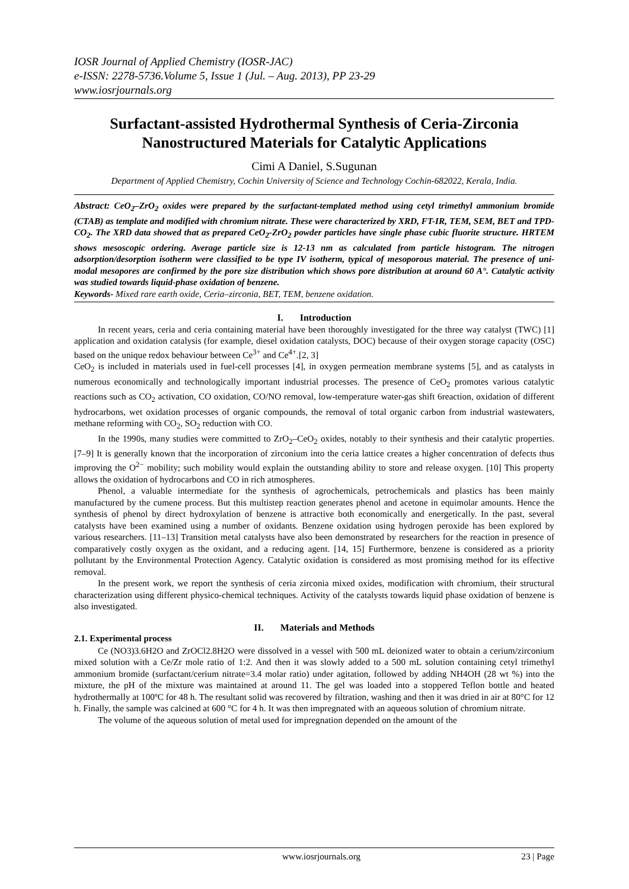IOSR Journal of Applied Chemistry (IOSR-JAC)
e-ISSN: 2278-5736.Volume 5, Issue 1 (Jul. – Aug. 2013), PP 23-29
www.iosrjournals.org
Surfactant-assisted Hydrothermal Synthesis of Ceria-Zirconia Nanostructured Materials for Catalytic Applications
Cimi A Daniel, S.Sugunan
Department of Applied Chemistry, Cochin University of Science and Technology Cochin-682022, Kerala, India.
Abstract: CeO<sub>2</sub>–ZrO<sub>2</sub> oxides were prepared by the surfactant-templated method using cetyl trimethyl ammonium bromide (CTAB) as template and modified with chromium nitrate. These were characterized by XRD, FT-IR, TEM, SEM, BET and TPD-CO<sub>2</sub>. The XRD data showed that as prepared CeO<sub>2</sub>-ZrO<sub>2</sub> powder particles have single phase cubic fluorite structure. HRTEM shows mesoscopic ordering. Average particle size is 12-13 nm as calculated from particle histogram. The nitrogen adsorption/desorption isotherm were classified to be type IV isotherm, typical of mesoporous material. The presence of uni-modal mesopores are confirmed by the pore size distribution which shows pore distribution at around 60 A°. Catalytic activity was studied towards liquid-phase oxidation of benzene.
Keywords- Mixed rare earth oxide, Ceria–zirconia, BET, TEM, benzene oxidation.
I. Introduction
In recent years, ceria and ceria containing material have been thoroughly investigated for the three way catalyst (TWC) [1] application and oxidation catalysis (for example, diesel oxidation catalysts, DOC) because of their oxygen storage capacity (OSC) based on the unique redox behaviour between Ce<sup>3+</sup> and Ce<sup>4+</sup>.[2, 3]
CeO<sub>2</sub> is included in materials used in fuel-cell processes [4], in oxygen permeation membrane systems [5], and as catalysts in numerous economically and technologically important industrial processes. The presence of CeO<sub>2</sub> promotes various catalytic reactions such as CO<sub>2</sub> activation, CO oxidation, CO/NO removal, low-temperature water-gas shift 6reaction, oxidation of different hydrocarbons, wet oxidation processes of organic compounds, the removal of total organic carbon from industrial wastewaters, methane reforming with CO<sub>2</sub>, SO<sub>2</sub> reduction with CO.
In the 1990s, many studies were committed to ZrO<sub>2</sub>–CeO<sub>2</sub> oxides, notably to their synthesis and their catalytic properties. [7–9] It is generally known that the incorporation of zirconium into the ceria lattice creates a higher concentration of defects thus improving the O<sup>2−</sup> mobility; such mobility would explain the outstanding ability to store and release oxygen. [10] This property allows the oxidation of hydrocarbons and CO in rich atmospheres.
Phenol, a valuable intermediate for the synthesis of agrochemicals, petrochemicals and plastics has been mainly manufactured by the cumene process. But this multistep reaction generates phenol and acetone in equimolar amounts. Hence the synthesis of phenol by direct hydroxylation of benzene is attractive both economically and energetically. In the past, several catalysts have been examined using a number of oxidants. Benzene oxidation using hydrogen peroxide has been explored by various researchers. [11–13] Transition metal catalysts have also been demonstrated by researchers for the reaction in presence of comparatively costly oxygen as the oxidant, and a reducing agent. [14, 15] Furthermore, benzene is considered as a priority pollutant by the Environmental Protection Agency. Catalytic oxidation is considered as most promising method for its effective removal.
In the present work, we report the synthesis of ceria zirconia mixed oxides, modification with chromium, their structural characterization using different physico-chemical techniques. Activity of the catalysts towards liquid phase oxidation of benzene is also investigated.
II. Materials and Methods
2.1. Experimental process
Ce (NO3)3.6H2O and ZrOCl2.8H2O were dissolved in a vessel with 500 mL deionized water to obtain a cerium/zirconium mixed solution with a Ce/Zr mole ratio of 1:2. And then it was slowly added to a 500 mL solution containing cetyl trimethyl ammonium bromide (surfactant/cerium nitrate=3.4 molar ratio) under agitation, followed by adding NH4OH (28 wt %) into the mixture, the pH of the mixture was maintained at around 11. The gel was loaded into a stoppered Teflon bottle and heated hydrothermally at 100ºC for 48 h. The resultant solid was recovered by filtration, washing and then it was dried in air at 80°C for 12 h. Finally, the sample was calcined at 600 °C for 4 h. It was then impregnated with an aqueous solution of chromium nitrate.
The volume of the aqueous solution of metal used for impregnation depended on the amount of the
www.iosrjournals.org 23 | Page